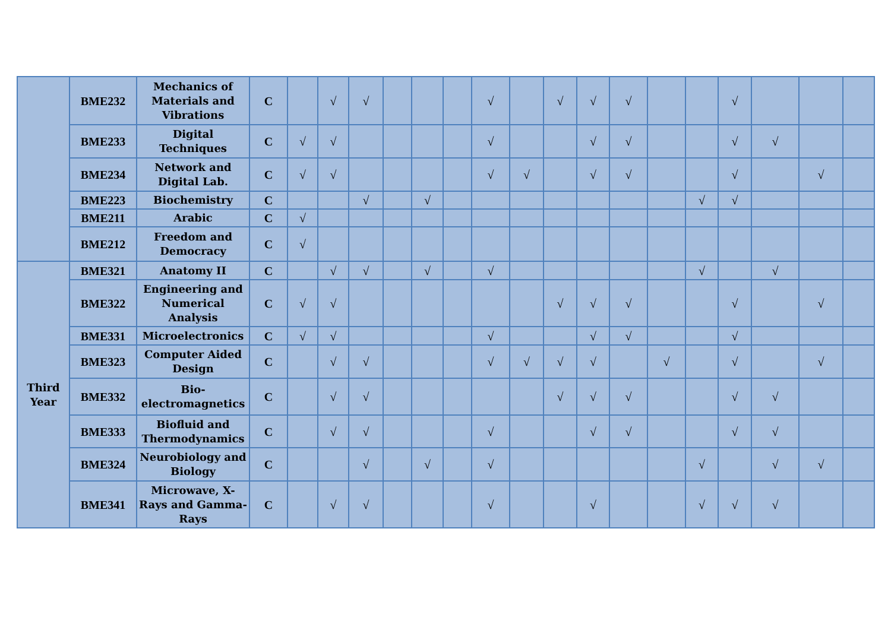| | BME232 | Mechanics of Materials and Vibrations | C | | √ | √ | | | | √ | | √ | √ | √ | | | √ | | | |
| | BME233 | Digital Techniques | C | √ | √ | | | | | √ | | | √ | √ | | | √ | √ | | |
| | BME234 | Network and Digital Lab. | C | √ | √ | | | | | √ | √ | | √ | √ | | | √ | | √ | |
| | BME223 | Biochemistry | C | | | √ | | √ | | | | | | | | √ | √ | | | |
| | BME211 | Arabic | C | √ | | | | | | | | | | | | | | | | |
| | BME212 | Freedom and Democracy | C | √ | | | | | | | | | | | | | | | | |
| Third Year | BME321 | Anatomy II | C | | √ | √ | | √ | | √ | | | | | | √ | | √ | | |
| | BME322 | Engineering and Numerical Analysis | C | √ | √ | | | | | | | √ | √ | √ | | | √ | | √ | |
| | BME331 | Microelectronics | C | √ | √ | | | | | √ | | | √ | √ | | | √ | | | |
| | BME323 | Computer Aided Design | C | | √ | √ | | | | √ | √ | √ | √ | | √ | | √ | | √ | |
| | BME332 | Bio-electromagnetics | C | | √ | √ | | | | | | √ | √ | √ | | | √ | √ | | |
| | BME333 | Biofluid and Thermodynamics | C | | √ | √ | | | | √ | | | √ | √ | | | √ | √ | | |
| | BME324 | Neurobiology and Biology | C | | | √ | | √ | | √ | | | | | | √ | | √ | √ | |
| | BME341 | Microwave, X-Rays and Gamma-Rays | C | | √ | √ | | | | √ | | | √ | | | √ | √ | √ | | |